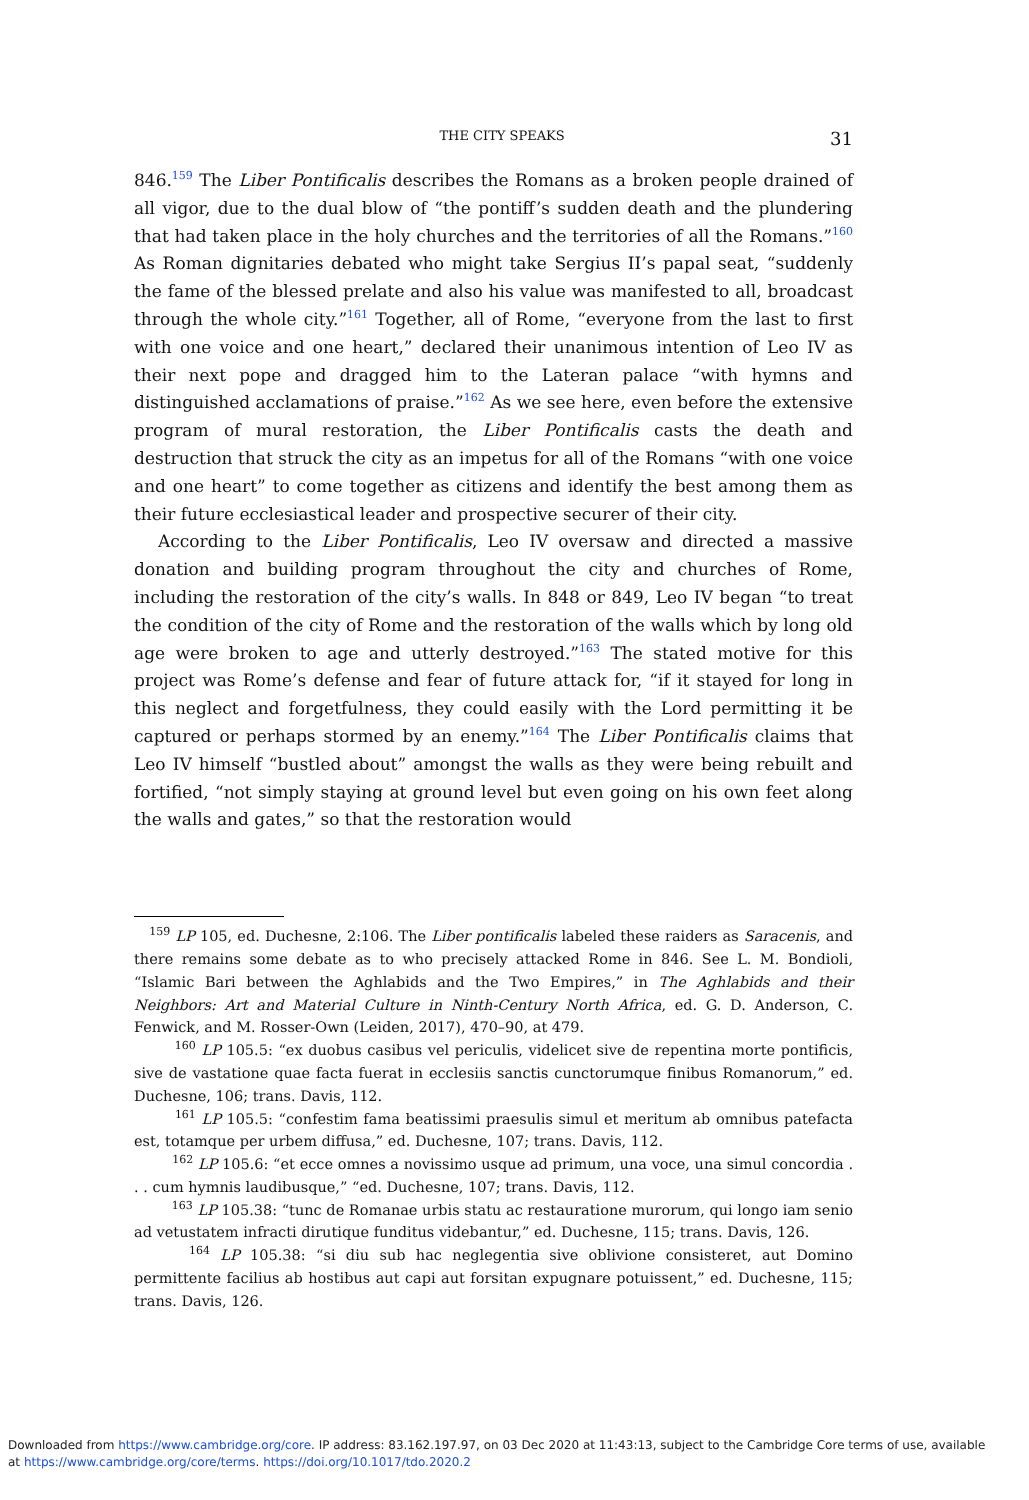THE CITY SPEAKS 31
846.<sup>159</sup> The Liber Pontificalis describes the Romans as a broken people drained of all vigor, due to the dual blow of “the pontiff’s sudden death and the plundering that had taken place in the holy churches and the territories of all the Romans.”<sup>160</sup> As Roman dignitaries debated who might take Sergius II’s papal seat, “suddenly the fame of the blessed prelate and also his value was manifested to all, broadcast through the whole city.”<sup>161</sup> Together, all of Rome, “everyone from the last to first with one voice and one heart,” declared their unanimous intention of Leo IV as their next pope and dragged him to the Lateran palace “with hymns and distinguished acclamations of praise.”<sup>162</sup> As we see here, even before the extensive program of mural restoration, the Liber Pontificalis casts the death and destruction that struck the city as an impetus for all of the Romans “with one voice and one heart” to come together as citizens and identify the best among them as their future ecclesiastical leader and prospective securer of their city.
According to the Liber Pontificalis, Leo IV oversaw and directed a massive donation and building program throughout the city and churches of Rome, including the restoration of the city’s walls. In 848 or 849, Leo IV began “to treat the condition of the city of Rome and the restoration of the walls which by long old age were broken to age and utterly destroyed.”<sup>163</sup> The stated motive for this project was Rome’s defense and fear of future attack for, “if it stayed for long in this neglect and forgetfulness, they could easily with the Lord permitting it be captured or perhaps stormed by an enemy.”<sup>164</sup> The Liber Pontificalis claims that Leo IV himself “bustled about” amongst the walls as they were being rebuilt and fortified, “not simply staying at ground level but even going on his own feet along the walls and gates,” so that the restoration would
<sup>159</sup> LP 105, ed. Duchesne, 2:106. The Liber pontificalis labeled these raiders as Saracenis, and there remains some debate as to who precisely attacked Rome in 846. See L. M. Bondioli, “Islamic Bari between the Aghlabids and the Two Empires,” in The Aghlabids and their Neighbors: Art and Material Culture in Ninth-Century North Africa, ed. G. D. Anderson, C. Fenwick, and M. Rosser-Own (Leiden, 2017), 470–90, at 479.
<sup>160</sup> LP 105.5: “ex duobus casibus vel periculis, videlicet sive de repentina morte pontificis, sive de vastatione quae facta fuerat in ecclesiis sanctis cunctorumque finibus Romanorum,” ed. Duchesne, 106; trans. Davis, 112.
<sup>161</sup> LP 105.5: “confestim fama beatissimi praesulis simul et meritum ab omnibus patefacta est, totamque per urbem diffusa,” ed. Duchesne, 107; trans. Davis, 112.
<sup>162</sup> LP 105.6: “et ecce omnes a novissimo usque ad primum, una voce, una simul concordia . . . cum hymnis laudibusque,” “ed. Duchesne, 107; trans. Davis, 112.
<sup>163</sup> LP 105.38: “tunc de Romanae urbis statu ac restauratione murorum, qui longo iam senio ad vetustatem infracti dirutique funditus videbantur,” ed. Duchesne, 115; trans. Davis, 126.
<sup>164</sup> LP 105.38: “si diu sub hac neglegentia sive oblivione consisteret, aut Domino permittente facilius ab hostibus aut capi aut forsitan expugnare potuissent,” ed. Duchesne, 115; trans. Davis, 126.
Downloaded from https://www.cambridge.org/core. IP address: 83.162.197.97, on 03 Dec 2020 at 11:43:13, subject to the Cambridge Core terms of use, available
at https://www.cambridge.org/core/terms. https://doi.org/10.1017/tdo.2020.2